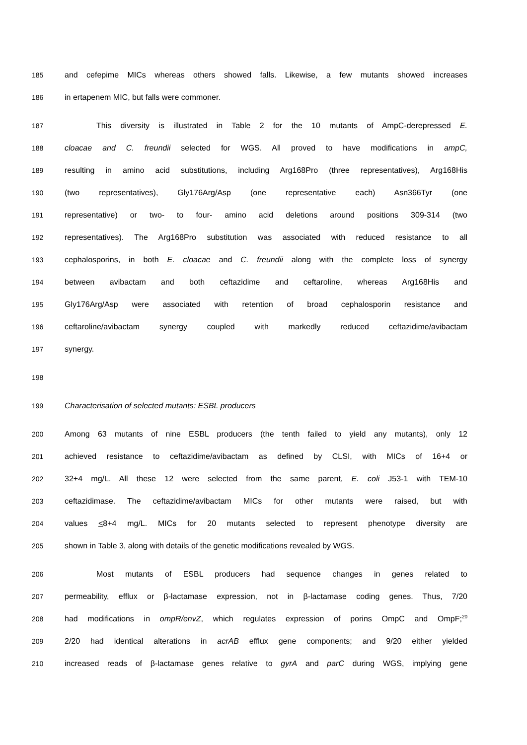185 and cefepime MICs whereas others showed falls. Likewise, a few mutants showed increases
186 in ertapenem MIC, but falls were commoner.
187 This diversity is illustrated in Table 2 for the 10 mutants of AmpC-derepressed E.
188 cloacae and C. freundii selected for WGS. All proved to have modifications in ampC,
189 resulting in amino acid substitutions, including Arg168Pro (three representatives), Arg168His
190 (two representatives), Gly176Arg/Asp (one representative each) Asn366Tyr (one
191 representative) or two- to four- amino acid deletions around positions 309-314 (two
192 representatives). The Arg168Pro substitution was associated with reduced resistance to all
193 cephalosporins, in both E. cloacae and C. freundii along with the complete loss of synergy
194 between avibactam and both ceftazidime and ceftaroline, whereas Arg168His and
195 Gly176Arg/Asp were associated with retention of broad cephalosporin resistance and
196 ceftaroline/avibactam synergy coupled with markedly reduced ceftazidime/avibactam
197 synergy.
198
199 Characterisation of selected mutants: ESBL producers
200 Among 63 mutants of nine ESBL producers (the tenth failed to yield any mutants), only 12
201 achieved resistance to ceftazidime/avibactam as defined by CLSI, with MICs of 16+4 or
202 32+4 mg/L. All these 12 were selected from the same parent, E. coli J53-1 with TEM-10
203 ceftazidimase. The ceftazidime/avibactam MICs for other mutants were raised, but with
204 values <8+4 mg/L. MICs for 20 mutants selected to represent phenotype diversity are
205 shown in Table 3, along with details of the genetic modifications revealed by WGS.
206 Most mutants of ESBL producers had sequence changes in genes related to
207 permeability, efflux or β-lactamase expression, not in β-lactamase coding genes. Thus, 7/20
208 had modifications in ompR/envZ, which regulates expression of porins OmpC and OmpF;<sup>20</sup>
209 2/20 had identical alterations in acrAB efflux gene components; and 9/20 either yielded
210 increased reads of β-lactamase genes relative to gyrA and parC during WGS, implying gene